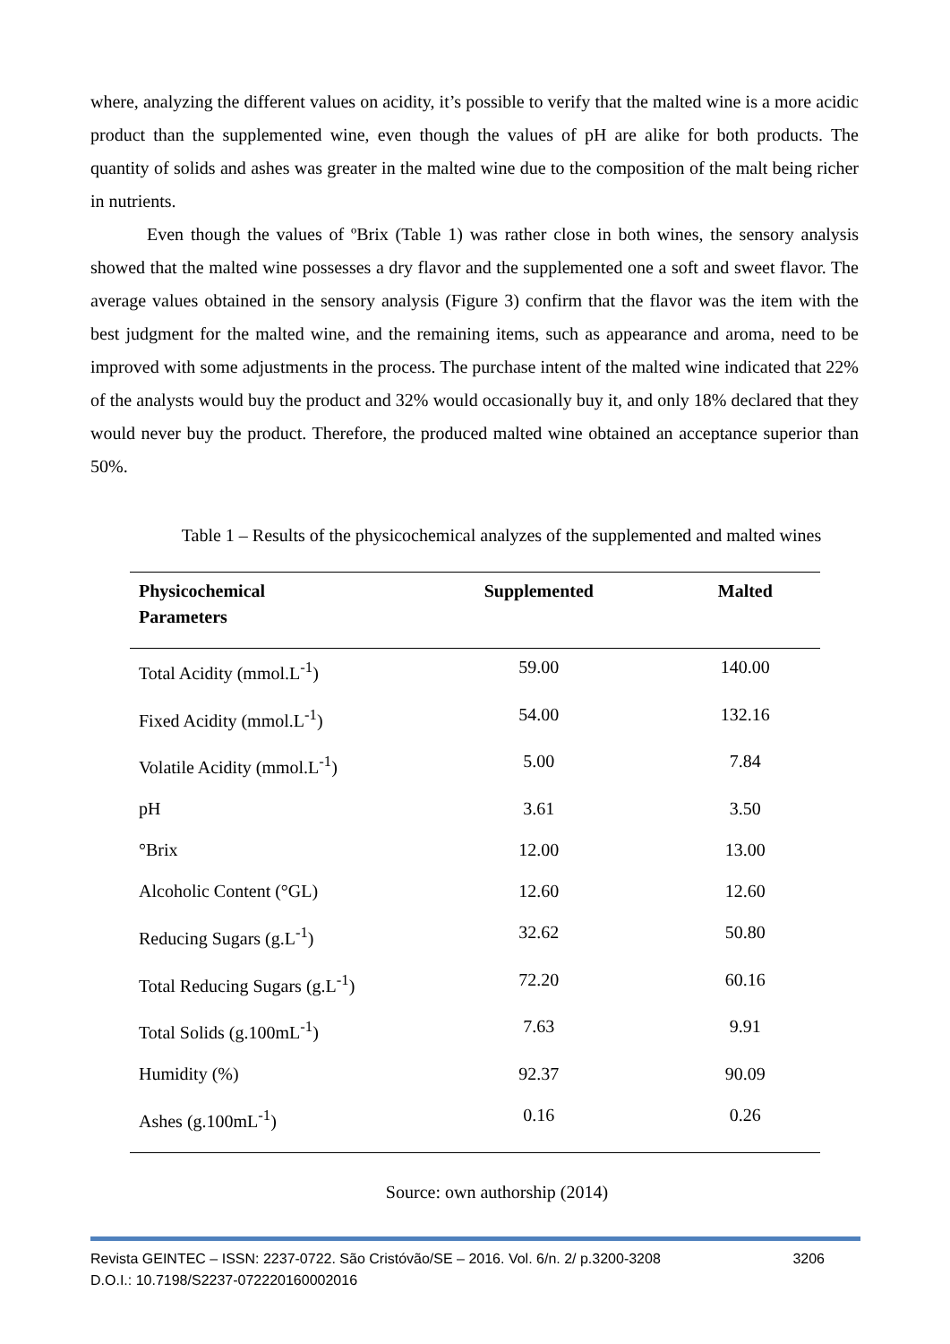where, analyzing the different values on acidity, it’s possible to verify that the malted wine is a more acidic product than the supplemented wine, even though the values of pH are alike for both products. The quantity of solids and ashes was greater in the malted wine due to the composition of the malt being richer in nutrients.
Even though the values of ºBrix (Table 1) was rather close in both wines, the sensory analysis showed that the malted wine possesses a dry flavor and the supplemented one a soft and sweet flavor. The average values obtained in the sensory analysis (Figure 3) confirm that the flavor was the item with the best judgment for the malted wine, and the remaining items, such as appearance and aroma, need to be improved with some adjustments in the process. The purchase intent of the malted wine indicated that 22% of the analysts would buy the product and 32% would occasionally buy it, and only 18% declared that they would never buy the product. Therefore, the produced malted wine obtained an acceptance superior than 50%.
Table 1 – Results of the physicochemical analyzes of the supplemented and malted wines
| Physicochemical Parameters | Supplemented | Malted |
| --- | --- | --- |
| Total Acidity (mmol.L<sup>-1</sup>) | 59.00 | 140.00 |
| Fixed Acidity (mmol.L<sup>-1</sup>) | 54.00 | 132.16 |
| Volatile Acidity (mmol.L<sup>-1</sup>) | 5.00 | 7.84 |
| pH | 3.61 | 3.50 |
| °Brix | 12.00 | 13.00 |
| Alcoholic Content (°GL) | 12.60 | 12.60 |
| Reducing Sugars (g.L<sup>-1</sup>) | 32.62 | 50.80 |
| Total Reducing Sugars (g.L<sup>-1</sup>) | 72.20 | 60.16 |
| Total Solids (g.100mL<sup>-1</sup>) | 7.63 | 9.91 |
| Humidity (%) | 92.37 | 90.09 |
| Ashes (g.100mL<sup>-1</sup>) | 0.16 | 0.26 |
Source: own authorship (2014)
Revista GEINTEC – ISSN: 2237-0722. São Cristóvão/SE – 2016. Vol. 6/n. 2/ p.3200-3208 3206
D.O.I.: 10.7198/S2237-072220160002016